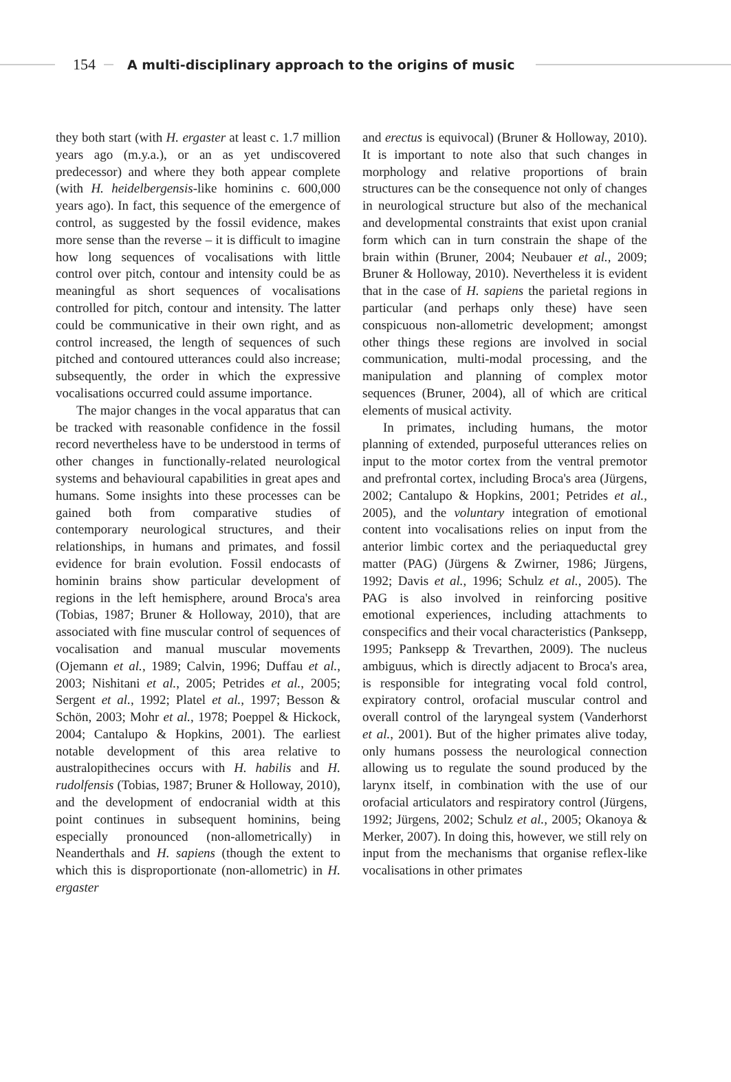154
A multi-disciplinary approach to the origins of music
they both start (with H. ergaster at least c. 1.7 million years ago (m.y.a.), or an as yet undiscovered predecessor) and where they both appear complete (with H. heidelbergensis-like hominins c. 600,000 years ago). In fact, this sequence of the emergence of control, as suggested by the fossil evidence, makes more sense than the reverse – it is difficult to imagine how long sequences of vocalisations with little control over pitch, contour and intensity could be as meaningful as short sequences of vocalisations controlled for pitch, contour and intensity. The latter could be communicative in their own right, and as control increased, the length of sequences of such pitched and contoured utterances could also increase; subsequently, the order in which the expressive vocalisations occurred could assume importance.
The major changes in the vocal apparatus that can be tracked with reasonable confidence in the fossil record nevertheless have to be understood in terms of other changes in functionally-related neurological systems and behavioural capabilities in great apes and humans. Some insights into these processes can be gained both from comparative studies of contemporary neurological structures, and their relationships, in humans and primates, and fossil evidence for brain evolution. Fossil endocasts of hominin brains show particular development of regions in the left hemisphere, around Broca's area (Tobias, 1987; Bruner & Holloway, 2010), that are associated with fine muscular control of sequences of vocalisation and manual muscular movements (Ojemann et al., 1989; Calvin, 1996; Duffau et al., 2003; Nishitani et al., 2005; Petrides et al., 2005; Sergent et al., 1992; Platel et al., 1997; Besson & Schön, 2003; Mohr et al., 1978; Poeppel & Hickock, 2004; Cantalupo & Hopkins, 2001). The earliest notable development of this area relative to australopithecines occurs with H. habilis and H. rudolfensis (Tobias, 1987; Bruner & Holloway, 2010), and the development of endocranial width at this point continues in subsequent hominins, being especially pronounced (non-allometrically) in Neanderthals and H. sapiens (though the extent to which this is disproportionate (non-allometric) in H. ergaster
and erectus is equivocal) (Bruner & Holloway, 2010). It is important to note also that such changes in morphology and relative proportions of brain structures can be the consequence not only of changes in neurological structure but also of the mechanical and developmental constraints that exist upon cranial form which can in turn constrain the shape of the brain within (Bruner, 2004; Neubauer et al., 2009; Bruner & Holloway, 2010). Nevertheless it is evident that in the case of H. sapiens the parietal regions in particular (and perhaps only these) have seen conspicuous non-allometric development; amongst other things these regions are involved in social communication, multi-modal processing, and the manipulation and planning of complex motor sequences (Bruner, 2004), all of which are critical elements of musical activity.
In primates, including humans, the motor planning of extended, purposeful utterances relies on input to the motor cortex from the ventral premotor and prefrontal cortex, including Broca's area (Jürgens, 2002; Cantalupo & Hopkins, 2001; Petrides et al., 2005), and the voluntary integration of emotional content into vocalisations relies on input from the anterior limbic cortex and the periaqueductal grey matter (PAG) (Jürgens & Zwirner, 1986; Jürgens, 1992; Davis et al., 1996; Schulz et al., 2005). The PAG is also involved in reinforcing positive emotional experiences, including attachments to conspecifics and their vocal characteristics (Panksepp, 1995; Panksepp & Trevarthen, 2009). The nucleus ambiguus, which is directly adjacent to Broca's area, is responsible for integrating vocal fold control, expiratory control, orofacial muscular control and overall control of the laryngeal system (Vanderhorst et al., 2001). But of the higher primates alive today, only humans possess the neurological connection allowing us to regulate the sound produced by the larynx itself, in combination with the use of our orofacial articulators and respiratory control (Jürgens, 1992; Jürgens, 2002; Schulz et al., 2005; Okanoya & Merker, 2007). In doing this, however, we still rely on input from the mechanisms that organise reflex-like vocalisations in other primates